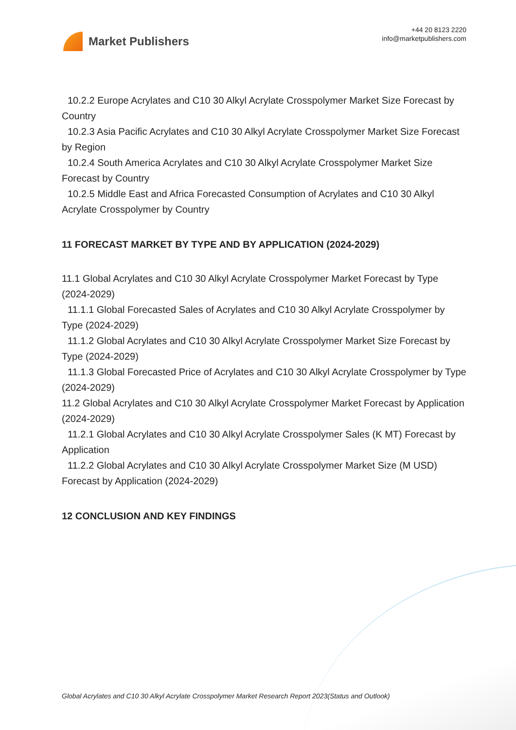Market Publishers
+44 20 8123 2220
info@marketpublishers.com
10.2.2 Europe Acrylates and C10 30 Alkyl Acrylate Crosspolymer Market Size Forecast by Country
10.2.3 Asia Pacific Acrylates and C10 30 Alkyl Acrylate Crosspolymer Market Size Forecast by Region
10.2.4 South America Acrylates and C10 30 Alkyl Acrylate Crosspolymer Market Size Forecast by Country
10.2.5 Middle East and Africa Forecasted Consumption of Acrylates and C10 30 Alkyl Acrylate Crosspolymer by Country
11 FORECAST MARKET BY TYPE AND BY APPLICATION (2024-2029)
11.1 Global Acrylates and C10 30 Alkyl Acrylate Crosspolymer Market Forecast by Type (2024-2029)
11.1.1 Global Forecasted Sales of Acrylates and C10 30 Alkyl Acrylate Crosspolymer by Type (2024-2029)
11.1.2 Global Acrylates and C10 30 Alkyl Acrylate Crosspolymer Market Size Forecast by Type (2024-2029)
11.1.3 Global Forecasted Price of Acrylates and C10 30 Alkyl Acrylate Crosspolymer by Type (2024-2029)
11.2 Global Acrylates and C10 30 Alkyl Acrylate Crosspolymer Market Forecast by Application (2024-2029)
11.2.1 Global Acrylates and C10 30 Alkyl Acrylate Crosspolymer Sales (K MT) Forecast by Application
11.2.2 Global Acrylates and C10 30 Alkyl Acrylate Crosspolymer Market Size (M USD) Forecast by Application (2024-2029)
12 CONCLUSION AND KEY FINDINGS
Global Acrylates and C10 30 Alkyl Acrylate Crosspolymer Market Research Report 2023(Status and Outlook)